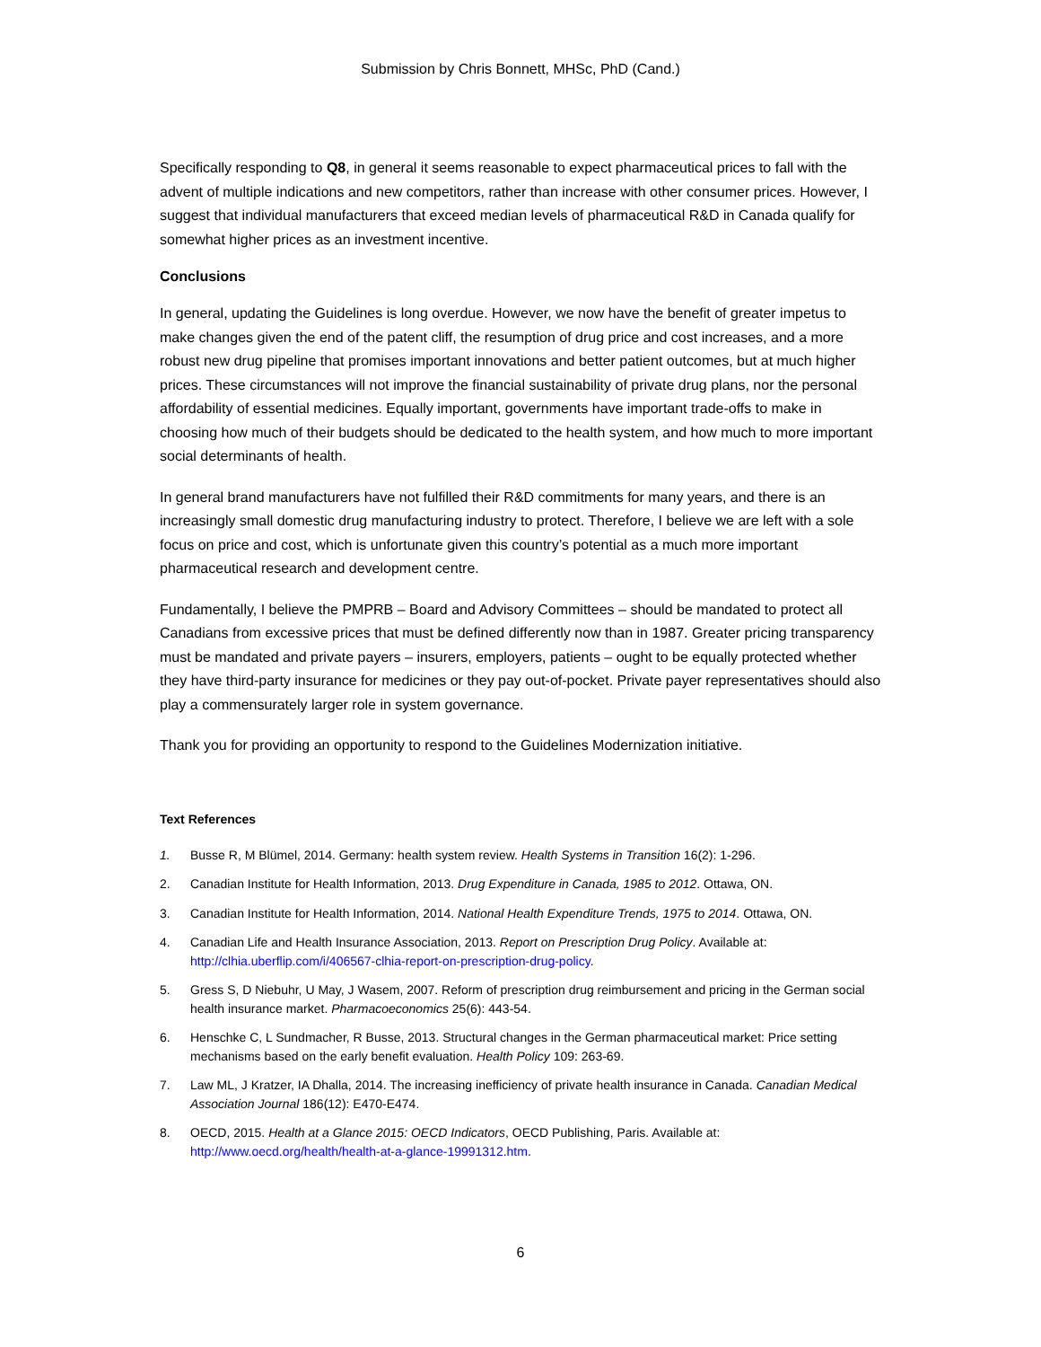Submission by Chris Bonnett, MHSc, PhD (Cand.)
Specifically responding to Q8, in general it seems reasonable to expect pharmaceutical prices to fall with the advent of multiple indications and new competitors, rather than increase with other consumer prices. However, I suggest that individual manufacturers that exceed median levels of pharmaceutical R&D in Canada qualify for somewhat higher prices as an investment incentive.
Conclusions
In general, updating the Guidelines is long overdue. However, we now have the benefit of greater impetus to make changes given the end of the patent cliff, the resumption of drug price and cost increases, and a more robust new drug pipeline that promises important innovations and better patient outcomes, but at much higher prices. These circumstances will not improve the financial sustainability of private drug plans, nor the personal affordability of essential medicines. Equally important, governments have important trade-offs to make in choosing how much of their budgets should be dedicated to the health system, and how much to more important social determinants of health.
In general brand manufacturers have not fulfilled their R&D commitments for many years, and there is an increasingly small domestic drug manufacturing industry to protect. Therefore, I believe we are left with a sole focus on price and cost, which is unfortunate given this country’s potential as a much more important pharmaceutical research and development centre.
Fundamentally, I believe the PMPRB – Board and Advisory Committees – should be mandated to protect all Canadians from excessive prices that must be defined differently now than in 1987. Greater pricing transparency must be mandated and private payers – insurers, employers, patients – ought to be equally protected whether they have third-party insurance for medicines or they pay out-of-pocket. Private payer representatives should also play a commensurately larger role in system governance.
Thank you for providing an opportunity to respond to the Guidelines Modernization initiative.
Text References
1. Busse R, M Blümel, 2014. Germany: health system review. Health Systems in Transition 16(2): 1-296.
2. Canadian Institute for Health Information, 2013. Drug Expenditure in Canada, 1985 to 2012. Ottawa, ON.
3. Canadian Institute for Health Information, 2014. National Health Expenditure Trends, 1975 to 2014. Ottawa, ON.
4. Canadian Life and Health Insurance Association, 2013. Report on Prescription Drug Policy. Available at: http://clhia.uberflip.com/i/406567-clhia-report-on-prescription-drug-policy.
5. Gress S, D Niebuhr, U May, J Wasem, 2007. Reform of prescription drug reimbursement and pricing in the German social health insurance market. Pharmacoeconomics 25(6): 443-54.
6. Henschke C, L Sundmacher, R Busse, 2013. Structural changes in the German pharmaceutical market: Price setting mechanisms based on the early benefit evaluation. Health Policy 109: 263-69.
7. Law ML, J Kratzer, IA Dhalla, 2014. The increasing inefficiency of private health insurance in Canada. Canadian Medical Association Journal 186(12): E470-E474.
8. OECD, 2015. Health at a Glance 2015: OECD Indicators, OECD Publishing, Paris. Available at: http://www.oecd.org/health/health-at-a-glance-19991312.htm.
6